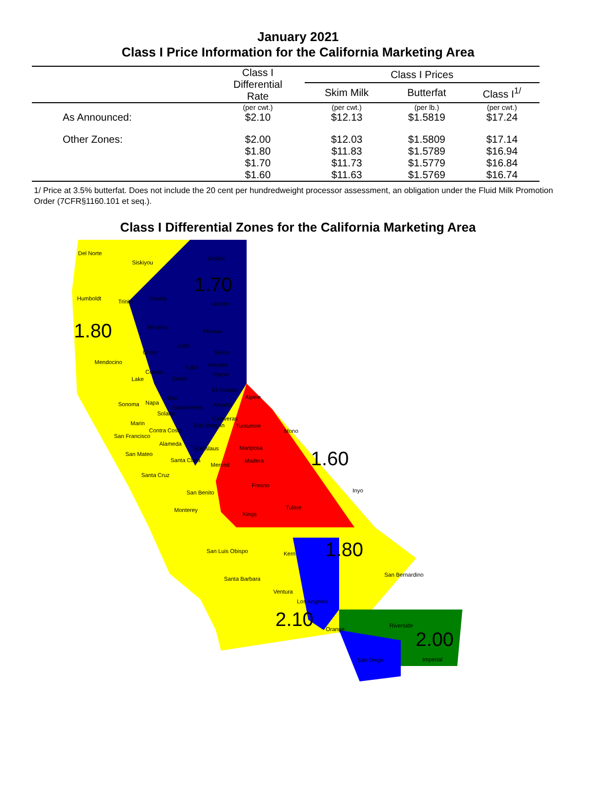January 2021
Class I Price Information for the California Marketing Area
| | Class I Differential Rate | Class I Prices | | |
| --- | --- | --- | --- | --- |
| | | Skim Milk | Butterfat | Class I<sup>1/</sup> |
| | (per cwt.) | (per cwt.) | (per lb.) | (per cwt.) |
| As Announced: | $2.10 | $12.13 | $1.5819 | $17.24 |
| Other Zones: | $2.00 | $12.03 | $1.5809 | $17.14 |
| | $1.80 | $11.83 | $1.5789 | $16.94 |
| | $1.70 | $11.73 | $1.5779 | $16.84 |
| | $1.60 | $11.63 | $1.5769 | $16.74 |
1/ Price at 3.5% butterfat. Does not include the 20 cent per hundredweight processor assessment, an obligation under the Fluid Milk Promotion Order (7CFR§1160.101 et seq.).
Class I Differential Zones for the California Marketing Area
Del Norte
Siskiyou
Modoc
1.70
Humboldt Trinity Shasta
Lassen
1.80
Tehama
Plumas
Butte
Glenn Sierra
Mendocino
Yuba Nevada
Colusa Placer
Lake Sutter
El Dorado
Yolo Alpine
Sonoma Napa
Sacramento Amador
Solano
Calaveras
Marin Tuolumne San Joaquin
Mono Contra Costa
San Francisco
Alameda
Stanislaus Mariposa
San Mateo
Santa Clara Madera
Merced
1.60
Santa Cruz
Fresno
Inyo San Benito
Tulare Monterey
Kings
1.80
San Luis Obispo Kern
San Bernardino
Santa Barbara
Ventura
Los Angeles
2.10
Riverside
Orange 2.00
San Diego Imperial